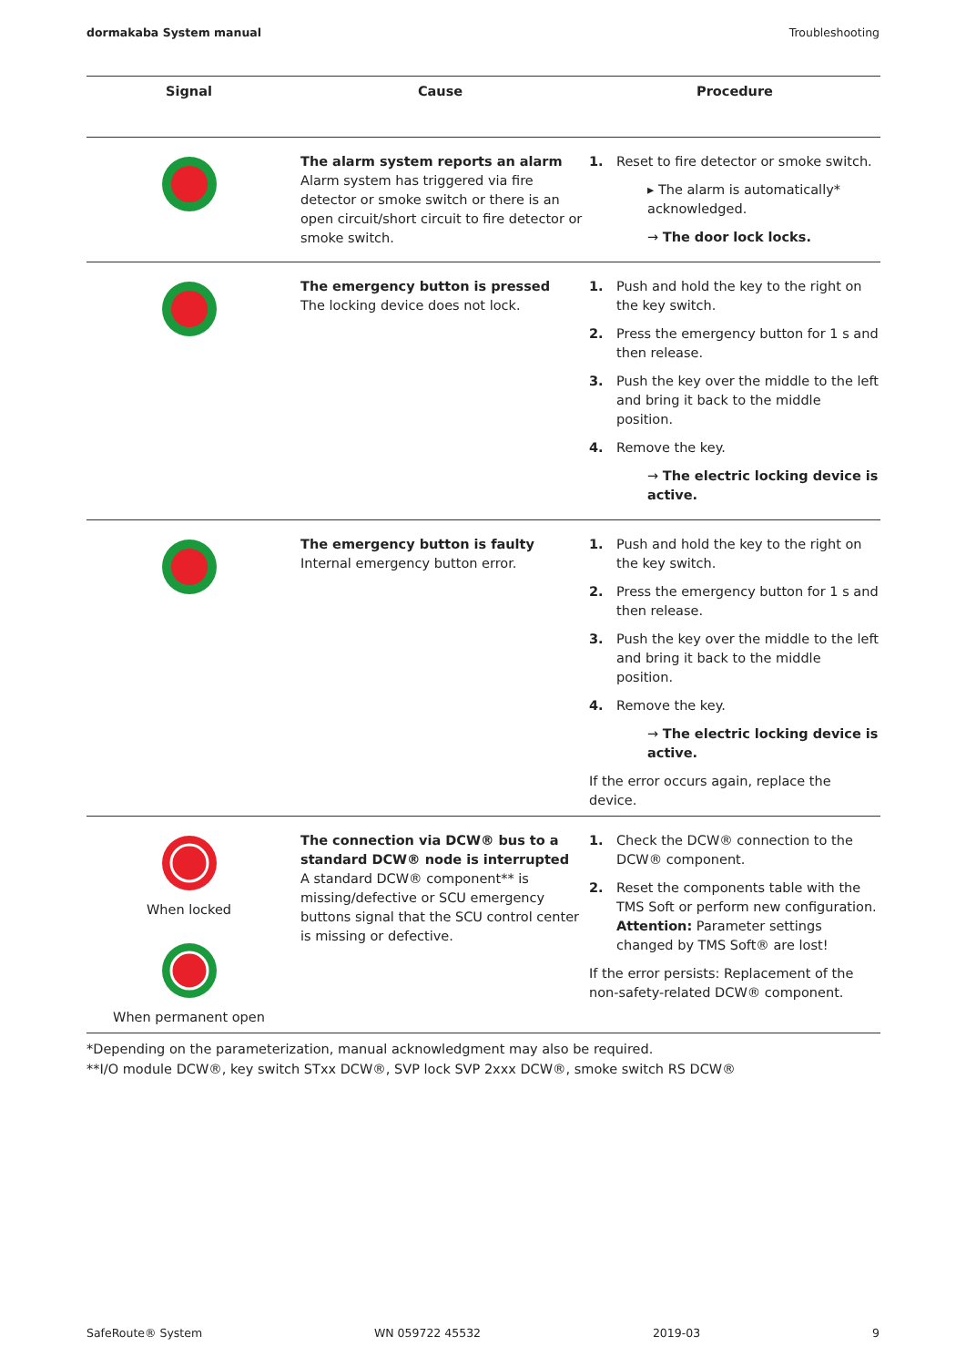dormakaba System manual Troubleshooting
| Signal | Cause | Procedure |
| --- | --- | --- |
| | The alarm system reports an alarm Alarm system has triggered via fire detector or smoke switch or there is an open circuit/short circuit to fire detector or smoke switch. | 1. Reset to fire detector or smoke switch. ▸ The alarm is automatically* acknowledged. → The door lock locks. |
| | The emergency button is pressed The locking device does not lock. | 1. Push and hold the key to the right on the key switch. 2. Press the emergency button for 1 s and then release. 3. Push the key over the middle to the left and bring it back to the middle position. 4. Remove the key. → The electric locking device is active. |
| | The emergency button is faulty Internal emergency button error. | 1. Push and hold the key to the right on the key switch. 2. Press the emergency button for 1 s and then release. 3. Push the key over the middle to the left and bring it back to the middle position. 4. Remove the key. → The electric locking device is active. If the error occurs again, replace the device. |
| When locked When permanent open | The connection via DCW® bus to a standard DCW® node is interrupted A standard DCW® component** is missing/defective or SCU emergency buttons signal that the SCU control center is missing or defective. | 1. Check the DCW® connection to the DCW® component. 2. Reset the components table with the TMS Soft or perform new configuration. Attention: Parameter settings changed by TMS Soft® are lost! If the error persists: Replacement of the non-safety-related DCW® component. |
*Depending on the parameterization, manual acknowledgment may also be required.
**I/O module DCW®, key switch STxx DCW®, SVP lock SVP 2xxx DCW®, smoke switch RS DCW®
SafeRoute® System WN 059722 45532 2019-03 9